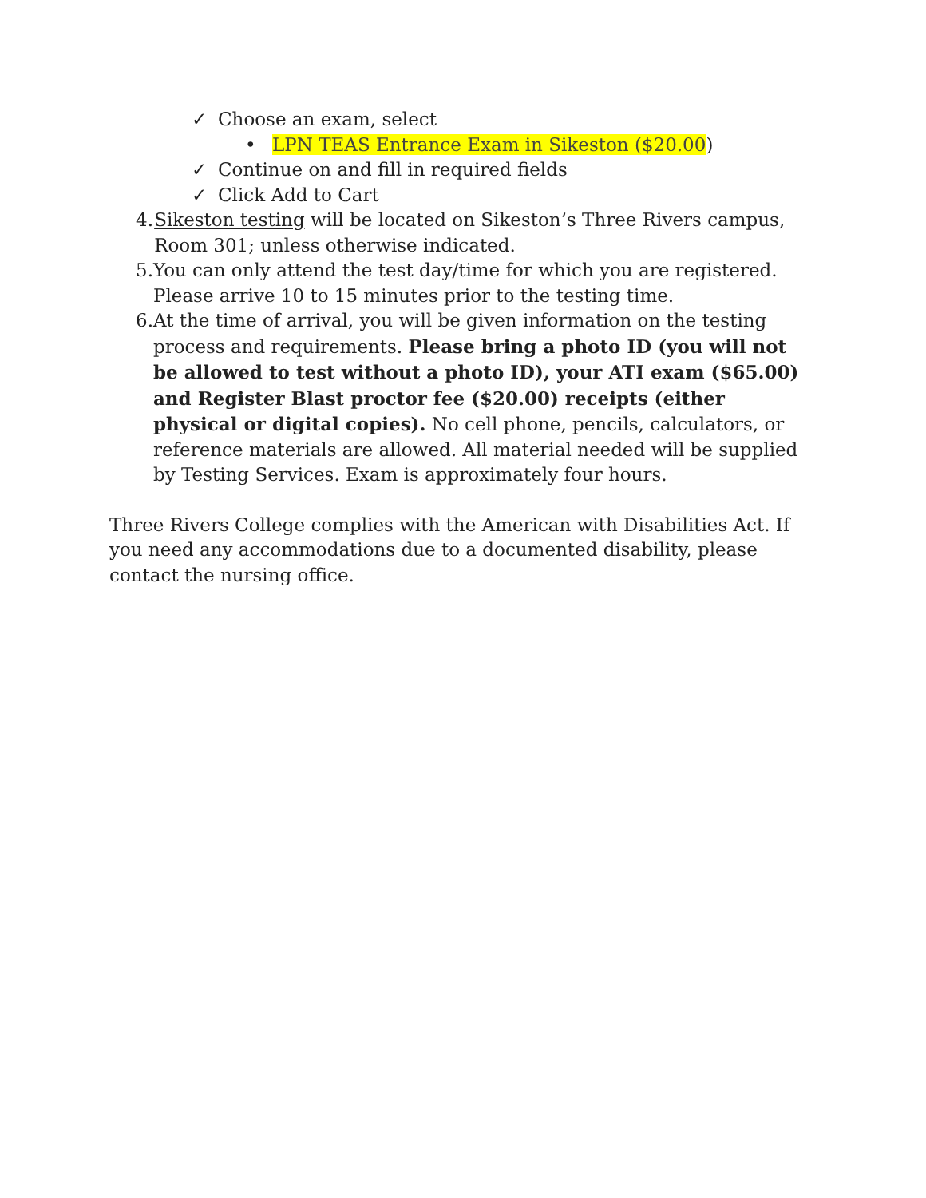✓ Choose an exam, select
• LPN TEAS Entrance Exam in Sikeston ($20.00)
✓ Continue on and fill in required fields
✓ Click Add to Cart
4. Sikeston testing will be located on Sikeston’s Three Rivers campus, Room 301; unless otherwise indicated.
5. You can only attend the test day/time for which you are registered. Please arrive 10 to 15 minutes prior to the testing time.
6. At the time of arrival, you will be given information on the testing process and requirements. Please bring a photo ID (you will not be allowed to test without a photo ID), your ATI exam ($65.00) and Register Blast proctor fee ($20.00) receipts (either physical or digital copies). No cell phone, pencils, calculators, or reference materials are allowed. All material needed will be supplied by Testing Services. Exam is approximately four hours.
Three Rivers College complies with the American with Disabilities Act. If you need any accommodations due to a documented disability, please contact the nursing office.